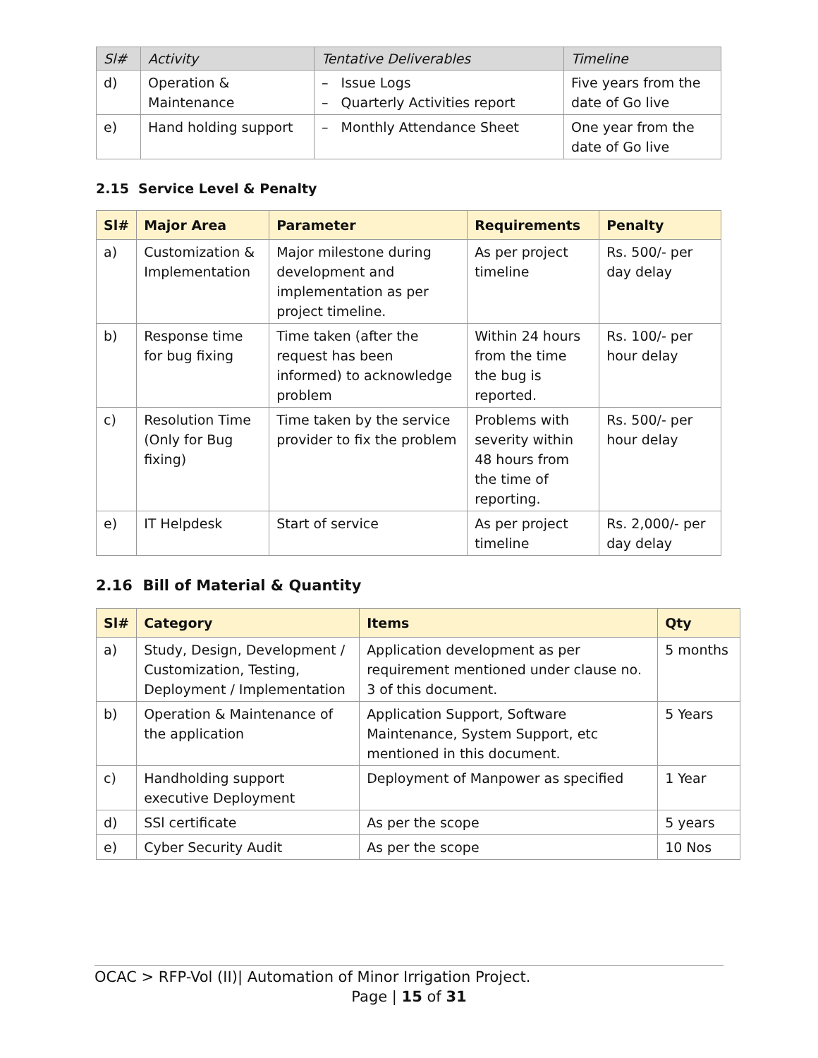| Sl# | Activity | Tentative Deliverables | Timeline |
| --- | --- | --- | --- |
| d) | Operation & Maintenance | – Issue Logs – Quarterly Activities report | Five years from the date of Go live |
| e) | Hand holding support | – Monthly Attendance Sheet | One year from the date of Go live |
2.15 Service Level & Penalty
| Sl# | Major Area | Parameter | Requirements | Penalty |
| --- | --- | --- | --- | --- |
| a) | Customization & Implementation | Major milestone during development and implementation as per project timeline. | As per project timeline | Rs. 500/- per day delay |
| b) | Response time for bug fixing | Time taken (after the request has been informed) to acknowledge problem | Within 24 hours from the time the bug is reported. | Rs. 100/- per hour delay |
| c) | Resolution Time (Only for Bug fixing) | Time taken by the service provider to fix the problem | Problems with severity within 48 hours from the time of reporting. | Rs. 500/- per hour delay |
| e) | IT Helpdesk | Start of service | As per project timeline | Rs. 2,000/- per day delay |
2.16 Bill of Material & Quantity
| Sl# | Category | Items | Qty |
| --- | --- | --- | --- |
| a) | Study, Design, Development / Customization, Testing, Deployment / Implementation | Application development as per requirement mentioned under clause no. 3 of this document. | 5 months |
| b) | Operation & Maintenance of the application | Application Support, Software Maintenance, System Support, etc mentioned in this document. | 5 Years |
| c) | Handholding support executive Deployment | Deployment of Manpower as specified | 1 Year |
| d) | SSl certificate | As per the scope | 5 years |
| e) | Cyber Security Audit | As per the scope | 10 Nos |
OCAC > RFP-Vol (II)| Automation of Minor Irrigation Project.
Page | 15 of 31